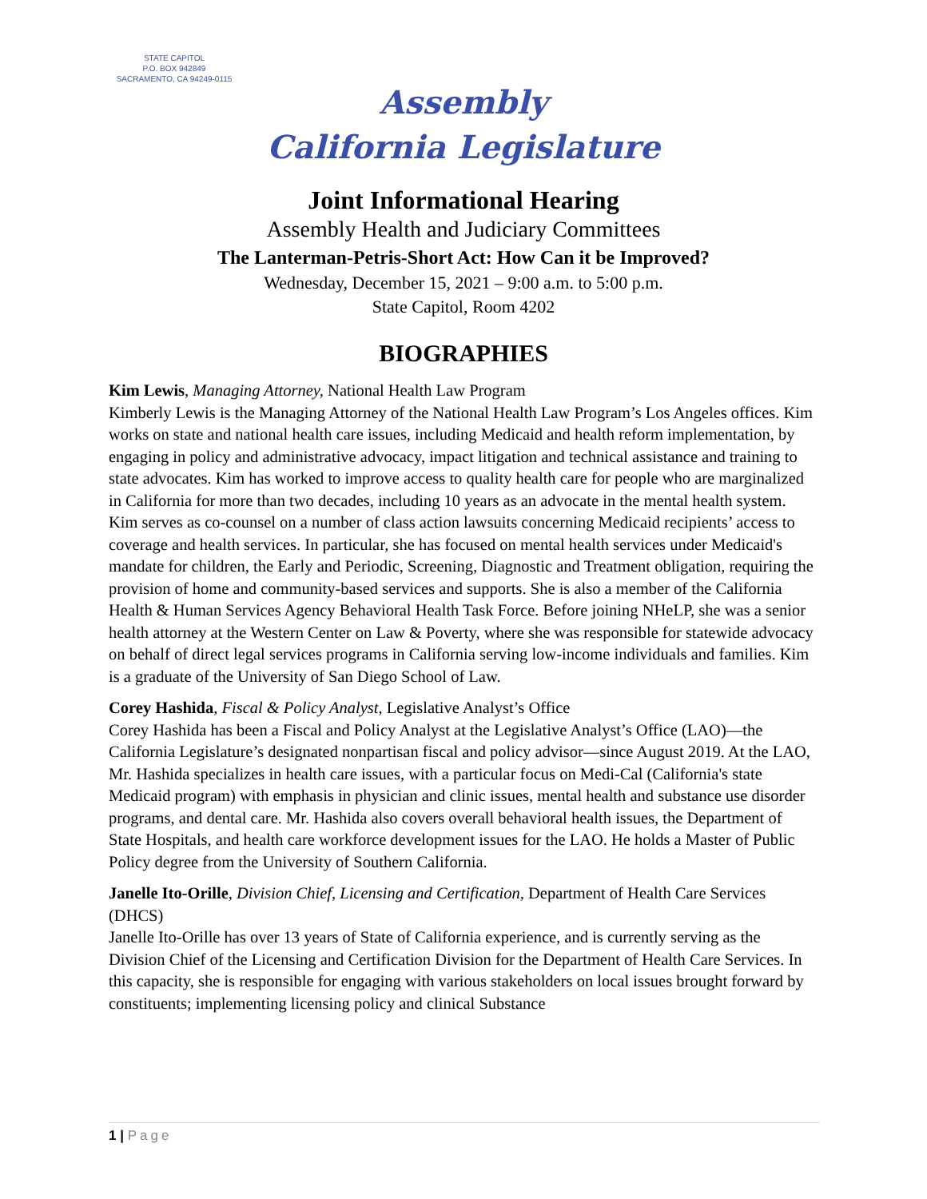STATE CAPITOL
P.O. BOX 942849
SACRAMENTO, CA 94249-0115
Assembly
California Legislature
Joint Informational Hearing
Assembly Health and Judiciary Committees
The Lanterman-Petris-Short Act: How Can it be Improved?
Wednesday, December 15, 2021 – 9:00 a.m. to 5:00 p.m.
State Capitol, Room 4202
BIOGRAPHIES
Kim Lewis, Managing Attorney, National Health Law Program
Kimberly Lewis is the Managing Attorney of the National Health Law Program’s Los Angeles offices. Kim works on state and national health care issues, including Medicaid and health reform implementation, by engaging in policy and administrative advocacy, impact litigation and technical assistance and training to state advocates. Kim has worked to improve access to quality health care for people who are marginalized in California for more than two decades, including 10 years as an advocate in the mental health system. Kim serves as co-counsel on a number of class action lawsuits concerning Medicaid recipients’ access to coverage and health services. In particular, she has focused on mental health services under Medicaid's mandate for children, the Early and Periodic, Screening, Diagnostic and Treatment obligation, requiring the provision of home and community-based services and supports. She is also a member of the California Health & Human Services Agency Behavioral Health Task Force. Before joining NHeLP, she was a senior health attorney at the Western Center on Law & Poverty, where she was responsible for statewide advocacy on behalf of direct legal services programs in California serving low-income individuals and families. Kim is a graduate of the University of San Diego School of Law.
Corey Hashida, Fiscal & Policy Analyst, Legislative Analyst’s Office
Corey Hashida has been a Fiscal and Policy Analyst at the Legislative Analyst’s Office (LAO)—the California Legislature’s designated nonpartisan fiscal and policy advisor—since August 2019. At the LAO, Mr. Hashida specializes in health care issues, with a particular focus on Medi-Cal (California's state Medicaid program) with emphasis in physician and clinic issues, mental health and substance use disorder programs, and dental care. Mr. Hashida also covers overall behavioral health issues, the Department of State Hospitals, and health care workforce development issues for the LAO. He holds a Master of Public Policy degree from the University of Southern California.
Janelle Ito-Orille, Division Chief, Licensing and Certification, Department of Health Care Services (DHCS)
Janelle Ito-Orille has over 13 years of State of California experience, and is currently serving as the Division Chief of the Licensing and Certification Division for the Department of Health Care Services. In this capacity, she is responsible for engaging with various stakeholders on local issues brought forward by constituents; implementing licensing policy and clinical Substance
1 | Page